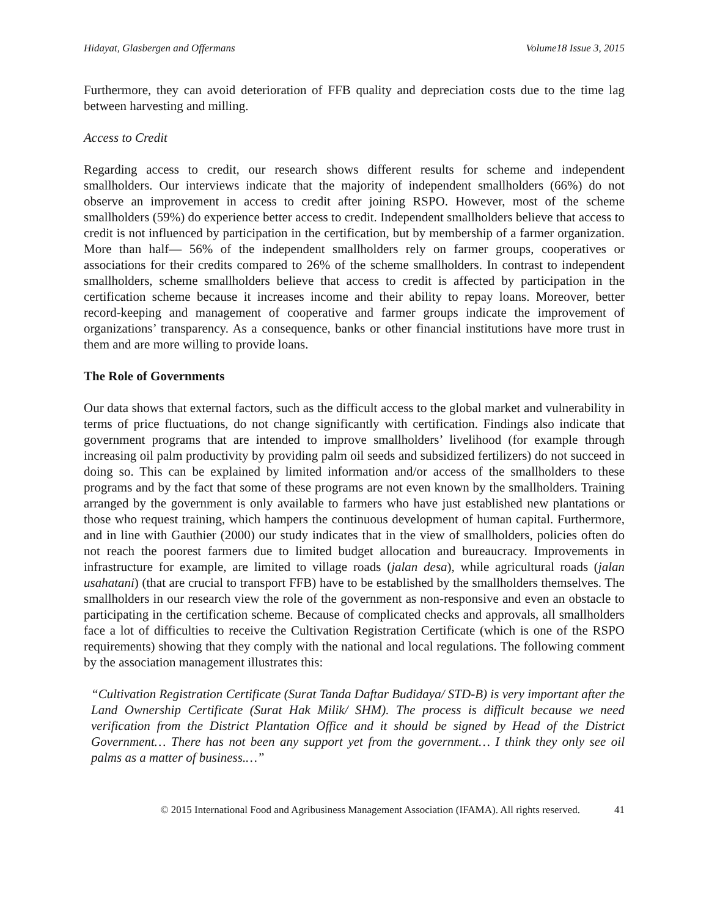Hidayat, Glasbergen and Offermans Volume18 Issue 3, 2015
Furthermore, they can avoid deterioration of FFB quality and depreciation costs due to the time lag between harvesting and milling.
Access to Credit
Regarding access to credit, our research shows different results for scheme and independent smallholders. Our interviews indicate that the majority of independent smallholders (66%) do not observe an improvement in access to credit after joining RSPO. However, most of the scheme smallholders (59%) do experience better access to credit. Independent smallholders believe that access to credit is not influenced by participation in the certification, but by membership of a farmer organization. More than half— 56% of the independent smallholders rely on farmer groups, cooperatives or associations for their credits compared to 26% of the scheme smallholders. In contrast to independent smallholders, scheme smallholders believe that access to credit is affected by participation in the certification scheme because it increases income and their ability to repay loans. Moreover, better record-keeping and management of cooperative and farmer groups indicate the improvement of organizations’ transparency. As a consequence, banks or other financial institutions have more trust in them and are more willing to provide loans.
The Role of Governments
Our data shows that external factors, such as the difficult access to the global market and vulnerability in terms of price fluctuations, do not change significantly with certification. Findings also indicate that government programs that are intended to improve smallholders’ livelihood (for example through increasing oil palm productivity by providing palm oil seeds and subsidized fertilizers) do not succeed in doing so. This can be explained by limited information and/or access of the smallholders to these programs and by the fact that some of these programs are not even known by the smallholders. Training arranged by the government is only available to farmers who have just established new plantations or those who request training, which hampers the continuous development of human capital. Furthermore, and in line with Gauthier (2000) our study indicates that in the view of smallholders, policies often do not reach the poorest farmers due to limited budget allocation and bureaucracy. Improvements in infrastructure for example, are limited to village roads (jalan desa), while agricultural roads (jalan usahatani) (that are crucial to transport FFB) have to be established by the smallholders themselves. The smallholders in our research view the role of the government as non-responsive and even an obstacle to participating in the certification scheme. Because of complicated checks and approvals, all smallholders face a lot of difficulties to receive the Cultivation Registration Certificate (which is one of the RSPO requirements) showing that they comply with the national and local regulations. The following comment by the association management illustrates this:
“Cultivation Registration Certificate (Surat Tanda Daftar Budidaya/ STD-B) is very important after the Land Ownership Certificate (Surat Hak Milik/ SHM). The process is difficult because we need verification from the District Plantation Office and it should be signed by Head of the District Government… There has not been any support yet from the government… I think they only see oil palms as a matter of business.…”
© 2015 International Food and Agribusiness Management Association (IFAMA). All rights reserved. 41